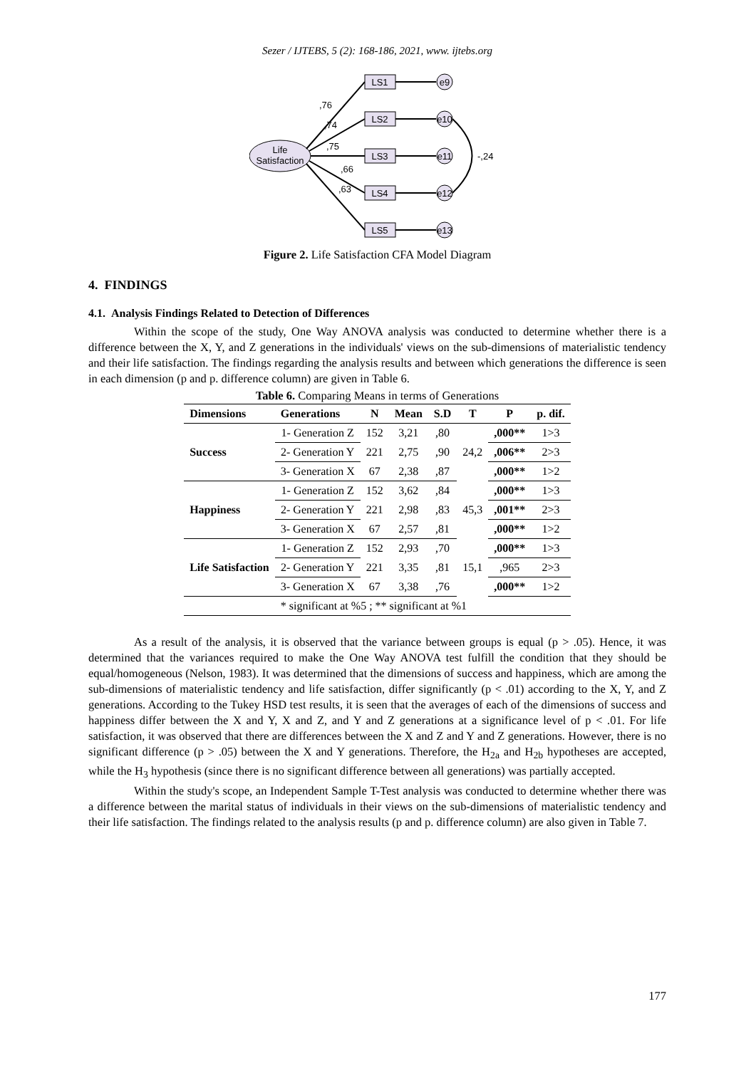Sezer / IJTEBS, 5 (2): 168-186, 2021, www. ijtebs.org
Life
Satisfaction
LS1
LS2
LS3
LS4
LS5
e9
e10
e11
e12
e13
,76
,74
,75
,66
,63
-,24
Figure 2. Life Satisfaction CFA Model Diagram
4. FINDINGS
4.1. Analysis Findings Related to Detection of Differences
Within the scope of the study, One Way ANOVA analysis was conducted to determine whether there is a difference between the X, Y, and Z generations in the individuals' views on the sub-dimensions of materialistic tendency and their life satisfaction. The findings regarding the analysis results and between which generations the difference is seen in each dimension (p and p. difference column) are given in Table 6.
Table 6. Comparing Means in terms of Generations
| Dimensions | Generations | N | Mean | S.D | T | P | p. dif. |
| --- | --- | --- | --- | --- | --- | --- | --- |
| Success | 1- Generation Z | 152 | 3,21 | ,80 | 24,2 | ,000** | 1>3 |
| | 2- Generation Y | 221 | 2,75 | ,90 | | ,006** | 2>3 |
| | 3- Generation X | 67 | 2,38 | ,87 | | ,000** | 1>2 |
| Happiness | 1- Generation Z | 152 | 3,62 | ,84 | 45,3 | ,000** | 1>3 |
| | 2- Generation Y | 221 | 2,98 | ,83 | | ,001** | 2>3 |
| | 3- Generation X | 67 | 2,57 | ,81 | | ,000** | 1>2 |
| Life Satisfaction | 1- Generation Z | 152 | 2,93 | ,70 | 15,1 | ,000** | 1>3 |
| | 2- Generation Y | 221 | 3,35 | ,81 | | ,965 | 2>3 |
| | 3- Generation X | 67 | 3,38 | ,76 | | ,000** | 1>2 |
| | * significant at %5 ; ** significant at %1 | | | | | | |
As a result of the analysis, it is observed that the variance between groups is equal (p > .05). Hence, it was determined that the variances required to make the One Way ANOVA test fulfill the condition that they should be equal/homogeneous (Nelson, 1983). It was determined that the dimensions of success and happiness, which are among the sub-dimensions of materialistic tendency and life satisfaction, differ significantly (p < .01) according to the X, Y, and Z generations. According to the Tukey HSD test results, it is seen that the averages of each of the dimensions of success and happiness differ between the X and Y, X and Z, and Y and Z generations at a significance level of p < .01. For life satisfaction, it was observed that there are differences between the X and Z and Y and Z generations. However, there is no significant difference (p > .05) between the X and Y generations. Therefore, the H<sub>2a</sub> and H<sub>2b</sub> hypotheses are accepted, while the H<sub>3</sub> hypothesis (since there is no significant difference between all generations) was partially accepted.
Within the study's scope, an Independent Sample T-Test analysis was conducted to determine whether there was a difference between the marital status of individuals in their views on the sub-dimensions of materialistic tendency and their life satisfaction. The findings related to the analysis results (p and p. difference column) are also given in Table 7.
177